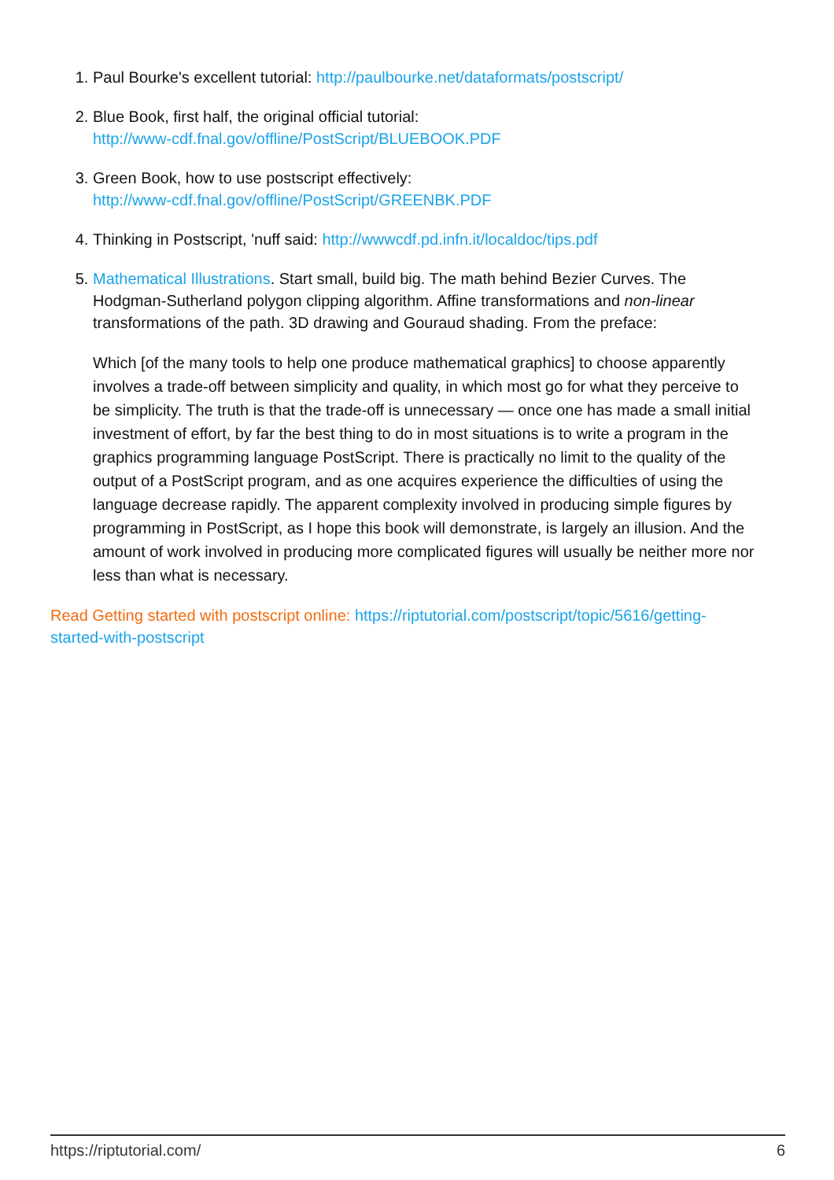1. Paul Bourke's excellent tutorial: http://paulbourke.net/dataformats/postscript/
2. Blue Book, first half, the original official tutorial:
http://www-cdf.fnal.gov/offline/PostScript/BLUEBOOK.PDF
3. Green Book, how to use postscript effectively:
http://www-cdf.fnal.gov/offline/PostScript/GREENBK.PDF
4. Thinking in Postscript, 'nuff said: http://wwwcdf.pd.infn.it/localdoc/tips.pdf
5. Mathematical Illustrations. Start small, build big. The math behind Bezier Curves. The Hodgman-Sutherland polygon clipping algorithm. Affine transformations and non-linear transformations of the path. 3D drawing and Gouraud shading. From the preface:
Which [of the many tools to help one produce mathematical graphics] to choose apparently involves a trade-off between simplicity and quality, in which most go for what they perceive to be simplicity. The truth is that the trade-off is unnecessary — once one has made a small initial investment of effort, by far the best thing to do in most situations is to write a program in the graphics programming language PostScript. There is practically no limit to the quality of the output of a PostScript program, and as one acquires experience the difficulties of using the language decrease rapidly. The apparent complexity involved in producing simple figures by programming in PostScript, as I hope this book will demonstrate, is largely an illusion. And the amount of work involved in producing more complicated figures will usually be neither more nor less than what is necessary.
Read Getting started with postscript online: https://riptutorial.com/postscript/topic/5616/getting-started-with-postscript
https://riptutorial.com/ 6